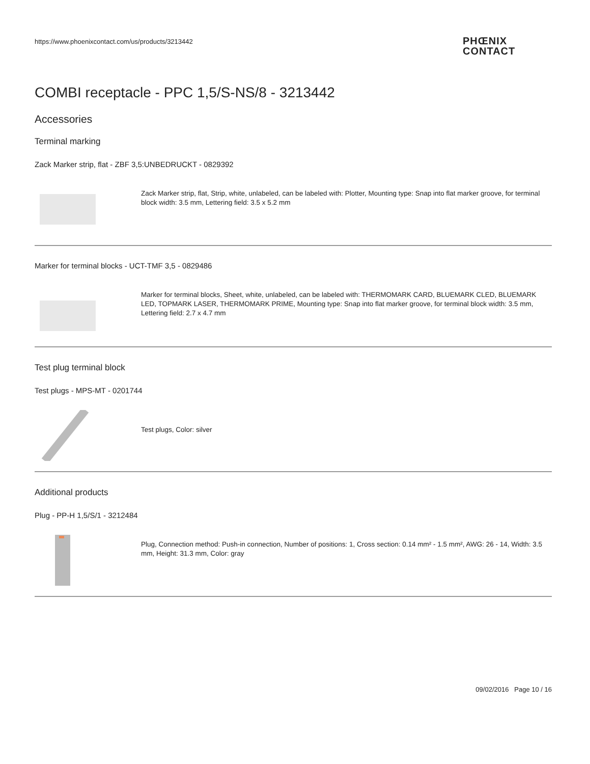https://www.phoenixcontact.com/us/products/3213442
PHŒNIX
CONTACT
COMBI receptacle - PPC 1,5/S-NS/8 - 3213442
Accessories
Terminal marking
Zack Marker strip, flat - ZBF 3,5:UNBEDRUCKT - 0829392
Zack Marker strip, flat, Strip, white, unlabeled, can be labeled with: Plotter, Mounting type: Snap into flat marker groove, for terminal block width: 3.5 mm, Lettering field: 3.5 x 5.2 mm
Marker for terminal blocks - UCT-TMF 3,5 - 0829486
Marker for terminal blocks, Sheet, white, unlabeled, can be labeled with: THERMOMARK CARD, BLUEMARK CLED, BLUEMARK LED, TOPMARK LASER, THERMOMARK PRIME, Mounting type: Snap into flat marker groove, for terminal block width: 3.5 mm, Lettering field: 2.7 x 4.7 mm
Test plug terminal block
Test plugs - MPS-MT - 0201744
Test plugs, Color: silver
Additional products
Plug - PP-H 1,5/S/1 - 3212484
Plug, Connection method: Push-in connection, Number of positions: 1, Cross section: 0.14 mm² - 1.5 mm², AWG: 26 - 14, Width: 3.5 mm, Height: 31.3 mm, Color: gray
09/02/2016 Page 10 / 16